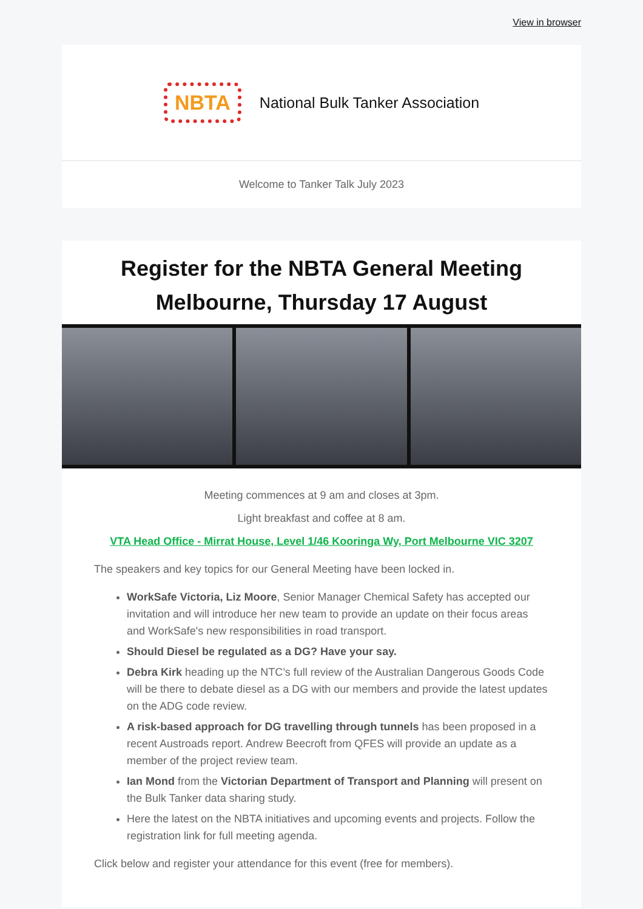View in browser
NBTA National Bulk Tanker Association
Welcome to Tanker Talk July 2023
Register for the NBTA General Meeting Melbourne, Thursday 17 August
Meeting commences at 9 am and closes at 3pm.
Light breakfast and coffee at 8 am.
VTA Head Office - Mirrat House, Level 1/46 Kooringa Wy, Port Melbourne VIC 3207
The speakers and key topics for our General Meeting have been locked in.
WorkSafe Victoria, Liz Moore, Senior Manager Chemical Safety has accepted our invitation and will introduce her new team to provide an update on their focus areas and WorkSafe's new responsibilities in road transport.
Should Diesel be regulated as a DG? Have your say.
Debra Kirk heading up the NTC’s full review of the Australian Dangerous Goods Code will be there to debate diesel as a DG with our members and provide the latest updates on the ADG code review.
A risk-based approach for DG travelling through tunnels has been proposed in a recent Austroads report. Andrew Beecroft from QFES will provide an update as a member of the project review team.
Ian Mond from the Victorian Department of Transport and Planning will present on the Bulk Tanker data sharing study.
Here the latest on the NBTA initiatives and upcoming events and projects. Follow the registration link for full meeting agenda.
Click below and register your attendance for this event (free for members).